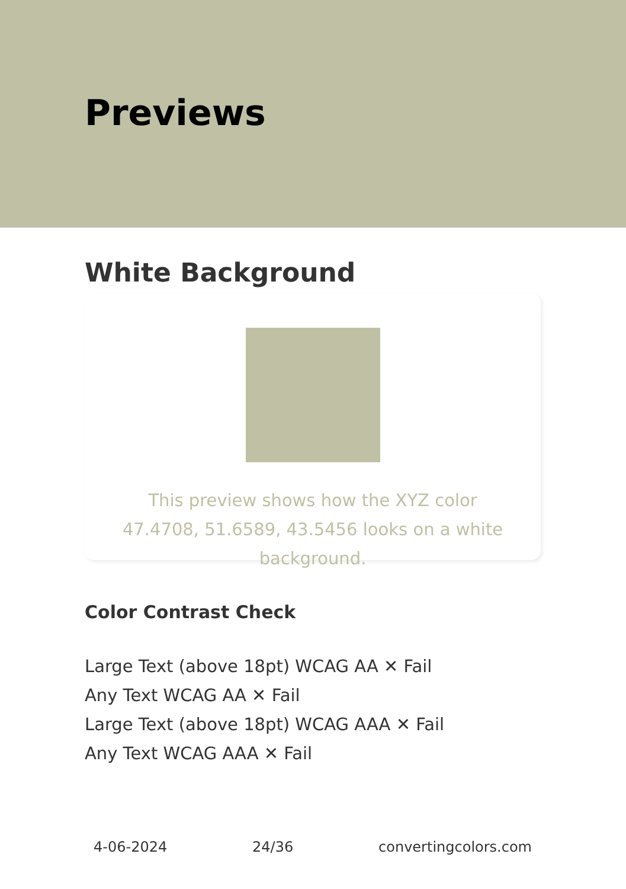Previews
White Background
This preview shows how the XYZ color 47.4708, 51.6589, 43.5456 looks on a white background.
Color Contrast Check
Large Text (above 18pt) WCAG AA ✕ Fail
Any Text WCAG AA ✕ Fail
Large Text (above 18pt) WCAG AAA ✕ Fail
Any Text WCAG AAA ✕ Fail
4-06-2024 24/36 convertingcolors.com